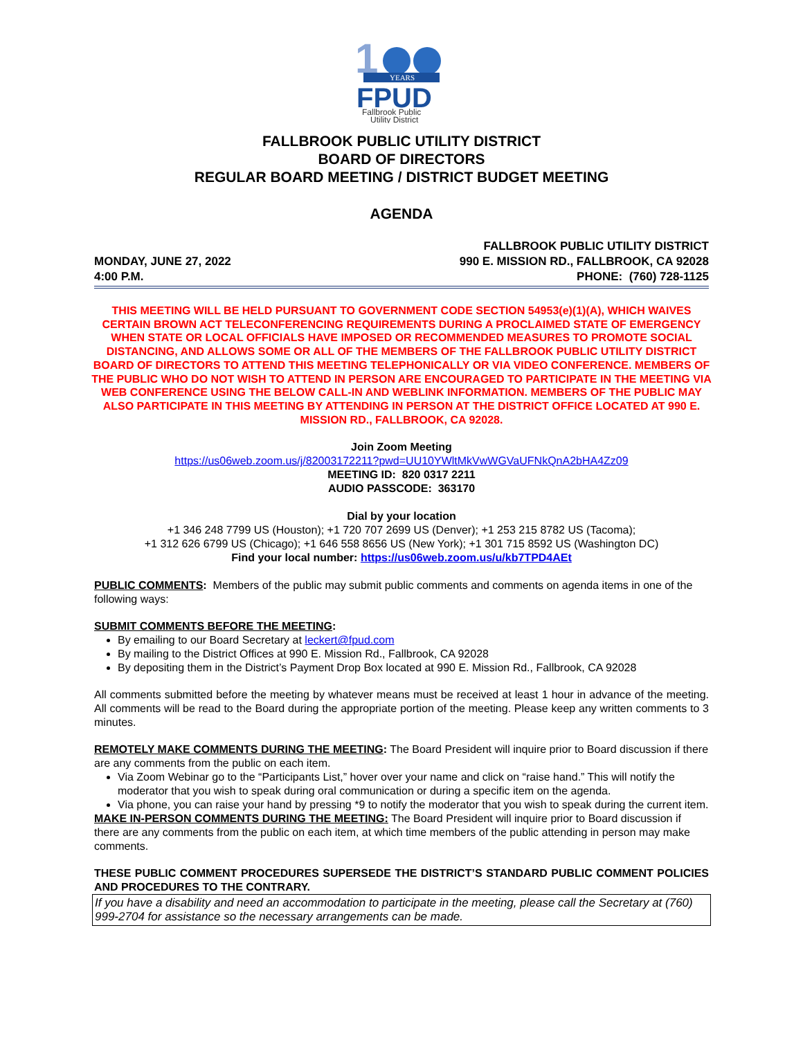1
YEARS
FPUD
Fallbrook Public
Utility District
FALLBROOK PUBLIC UTILITY DISTRICT
BOARD OF DIRECTORS
REGULAR BOARD MEETING / DISTRICT BUDGET MEETING
AGENDA
MONDAY, JUNE 27, 2022
4:00 P.M.
FALLBROOK PUBLIC UTILITY DISTRICT
990 E. MISSION RD., FALLBROOK, CA 92028
PHONE: (760) 728-1125
THIS MEETING WILL BE HELD PURSUANT TO GOVERNMENT CODE SECTION 54953(e)(1)(A), WHICH WAIVES CERTAIN BROWN ACT TELECONFERENCING REQUIREMENTS DURING A PROCLAIMED STATE OF EMERGENCY WHEN STATE OR LOCAL OFFICIALS HAVE IMPOSED OR RECOMMENDED MEASURES TO PROMOTE SOCIAL DISTANCING, AND ALLOWS SOME OR ALL OF THE MEMBERS OF THE FALLBROOK PUBLIC UTILITY DISTRICT BOARD OF DIRECTORS TO ATTEND THIS MEETING TELEPHONICALLY OR VIA VIDEO CONFERENCE. MEMBERS OF THE PUBLIC WHO DO NOT WISH TO ATTEND IN PERSON ARE ENCOURAGED TO PARTICIPATE IN THE MEETING VIA WEB CONFERENCE USING THE BELOW CALL-IN AND WEBLINK INFORMATION. MEMBERS OF THE PUBLIC MAY ALSO PARTICIPATE IN THIS MEETING BY ATTENDING IN PERSON AT THE DISTRICT OFFICE LOCATED AT 990 E. MISSION RD., FALLBROOK, CA 92028.
Join Zoom Meeting
https://us06web.zoom.us/j/82003172211?pwd=UU10YWltMkVwWGVaUFNkQnA2bHA4Zz09
MEETING ID: 820 0317 2211
AUDIO PASSCODE: 363170
Dial by your location
+1 346 248 7799 US (Houston); +1 720 707 2699 US (Denver); +1 253 215 8782 US (Tacoma);
+1 312 626 6799 US (Chicago); +1 646 558 8656 US (New York); +1 301 715 8592 US (Washington DC)
Find your local number: https://us06web.zoom.us/u/kb7TPD4AEt
PUBLIC COMMENTS: Members of the public may submit public comments and comments on agenda items in one of the following ways:
SUBMIT COMMENTS BEFORE THE MEETING:
By emailing to our Board Secretary at leckert@fpud.com
By mailing to the District Offices at 990 E. Mission Rd., Fallbrook, CA 92028
By depositing them in the District’s Payment Drop Box located at 990 E. Mission Rd., Fallbrook, CA 92028
All comments submitted before the meeting by whatever means must be received at least 1 hour in advance of the meeting. All comments will be read to the Board during the appropriate portion of the meeting. Please keep any written comments to 3 minutes.
REMOTELY MAKE COMMENTS DURING THE MEETING: The Board President will inquire prior to Board discussion if there are any comments from the public on each item.
Via Zoom Webinar go to the “Participants List,” hover over your name and click on “raise hand.” This will notify the moderator that you wish to speak during oral communication or during a specific item on the agenda.
Via phone, you can raise your hand by pressing *9 to notify the moderator that you wish to speak during the current item.
MAKE IN-PERSON COMMENTS DURING THE MEETING: The Board President will inquire prior to Board discussion if there are any comments from the public on each item, at which time members of the public attending in person may make comments.
THESE PUBLIC COMMENT PROCEDURES SUPERSEDE THE DISTRICT’S STANDARD PUBLIC COMMENT POLICIES AND PROCEDURES TO THE CONTRARY.
If you have a disability and need an accommodation to participate in the meeting, please call the Secretary at (760) 999-2704 for assistance so the necessary arrangements can be made.